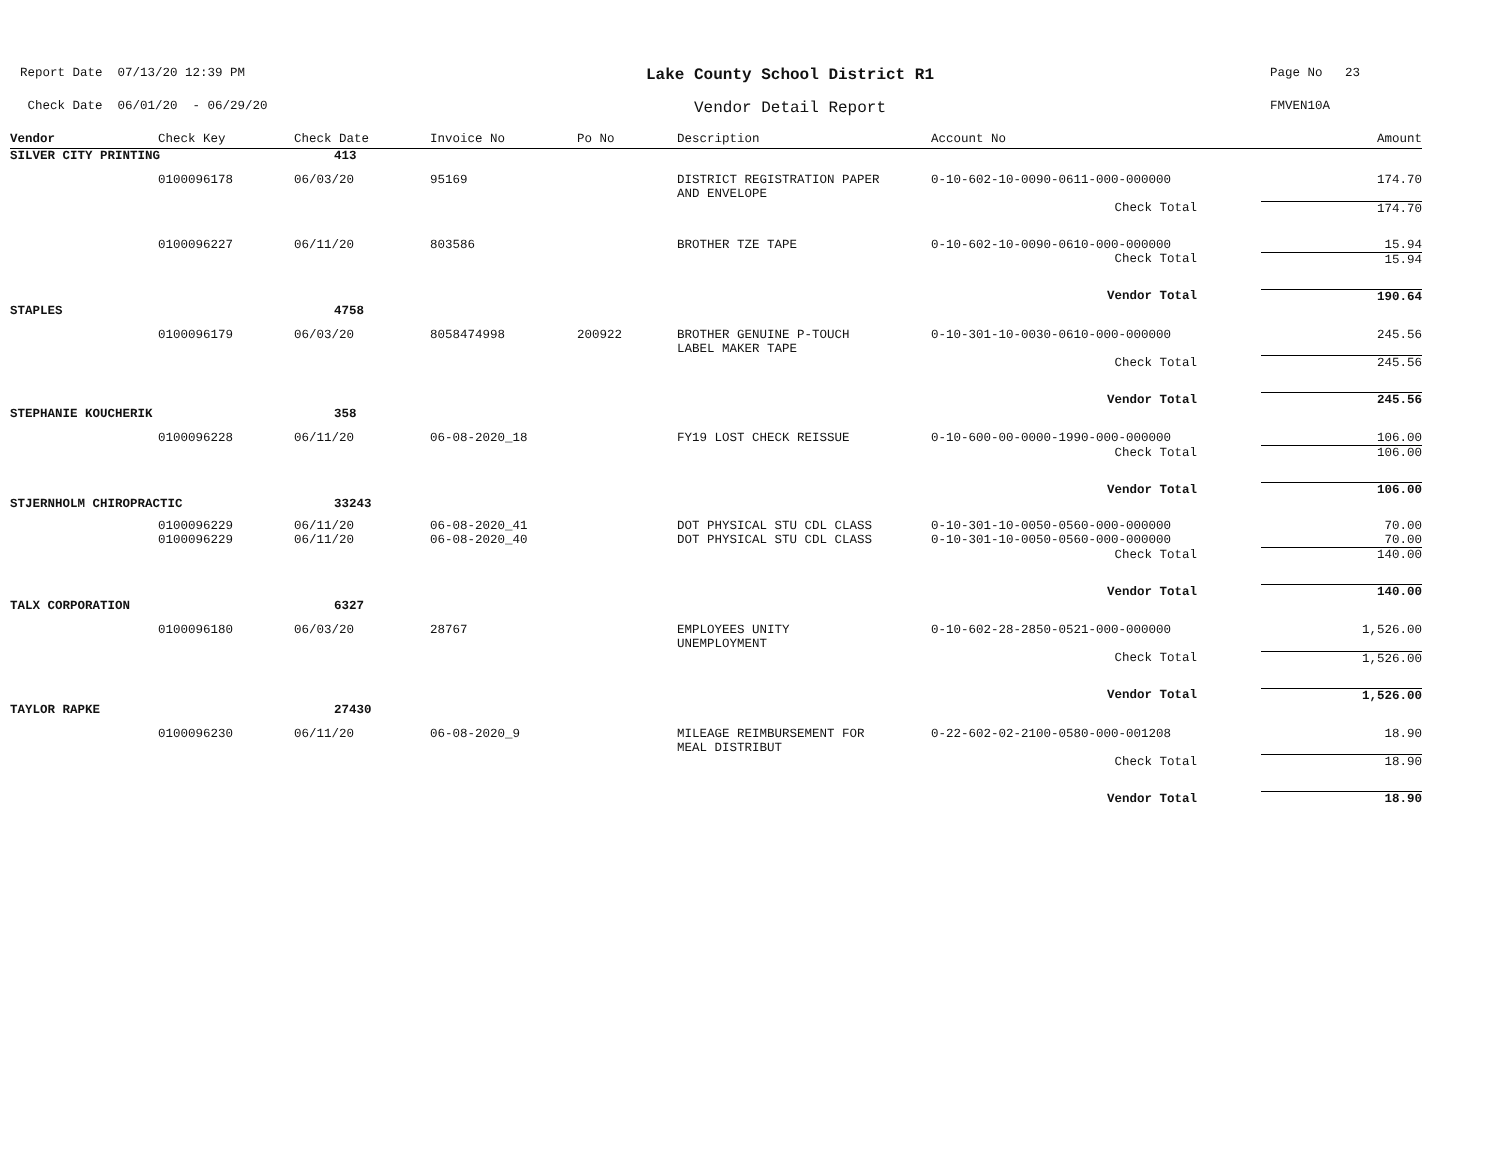Report Date 07/13/20 12:39 PM
Lake County School District R1
Page No 23
Check Date 06/01/20 - 06/29/20
Vendor Detail Report
FMVEN10A
| Vendor | Check Key | Check Date | Invoice No | Po No | Description | Account No | Amount |
| --- | --- | --- | --- | --- | --- | --- | --- |
| SILVER CITY PRINTING | | 413 | | | | | |
| | 0100096178 | 06/03/20 | 95169 | | DISTRICT REGISTRATION PAPER AND ENVELOPE | 0-10-602-10-0090-0611-000-000000 | 174.70 |
| | | | | | | Check Total | 174.70 |
| | 0100096227 | 06/11/20 | 803586 | | BROTHER TZE TAPE | 0-10-602-10-0090-0610-000-000000 | 15.94 |
| | | | | | | Check Total | 15.94 |
| | | | | | | Vendor Total | 190.64 |
| STAPLES | | 4758 | | | | | |
| | 0100096179 | 06/03/20 | 8058474998 | 200922 | BROTHER GENUINE P-TOUCH LABEL MAKER TAPE | 0-10-301-10-0030-0610-000-000000 | 245.56 |
| | | | | | | Check Total | 245.56 |
| | | | | | | Vendor Total | 245.56 |
| STEPHANIE KOUCHERIK | | 358 | | | | | |
| | 0100096228 | 06/11/20 | 06-08-2020_18 | | FY19 LOST CHECK REISSUE | 0-10-600-00-0000-1990-000-000000 | 106.00 |
| | | | | | | Check Total | 106.00 |
| | | | | | | Vendor Total | 106.00 |
| STJERNHOLM CHIROPRACTIC | | 33243 | | | | | |
| | 0100096229 | 06/11/20 | 06-08-2020_41 | | DOT PHYSICAL STU CDL CLASS | 0-10-301-10-0050-0560-000-000000 | 70.00 |
| | 0100096229 | 06/11/20 | 06-08-2020_40 | | DOT PHYSICAL STU CDL CLASS | 0-10-301-10-0050-0560-000-000000 | 70.00 |
| | | | | | | Check Total | 140.00 |
| | | | | | | Vendor Total | 140.00 |
| TALX CORPORATION | | 6327 | | | | | |
| | 0100096180 | 06/03/20 | 28767 | | EMPLOYEES UNITY UNEMPLOYMENT | 0-10-602-28-2850-0521-000-000000 | 1,526.00 |
| | | | | | | Check Total | 1,526.00 |
| | | | | | | Vendor Total | 1,526.00 |
| TAYLOR RAPKE | | 27430 | | | | | |
| | 0100096230 | 06/11/20 | 06-08-2020_9 | | MILEAGE REIMBURSEMENT FOR MEAL DISTRIBUT | 0-22-602-02-2100-0580-000-001208 | 18.90 |
| | | | | | | Check Total | 18.90 |
| | | | | | | Vendor Total | 18.90 |